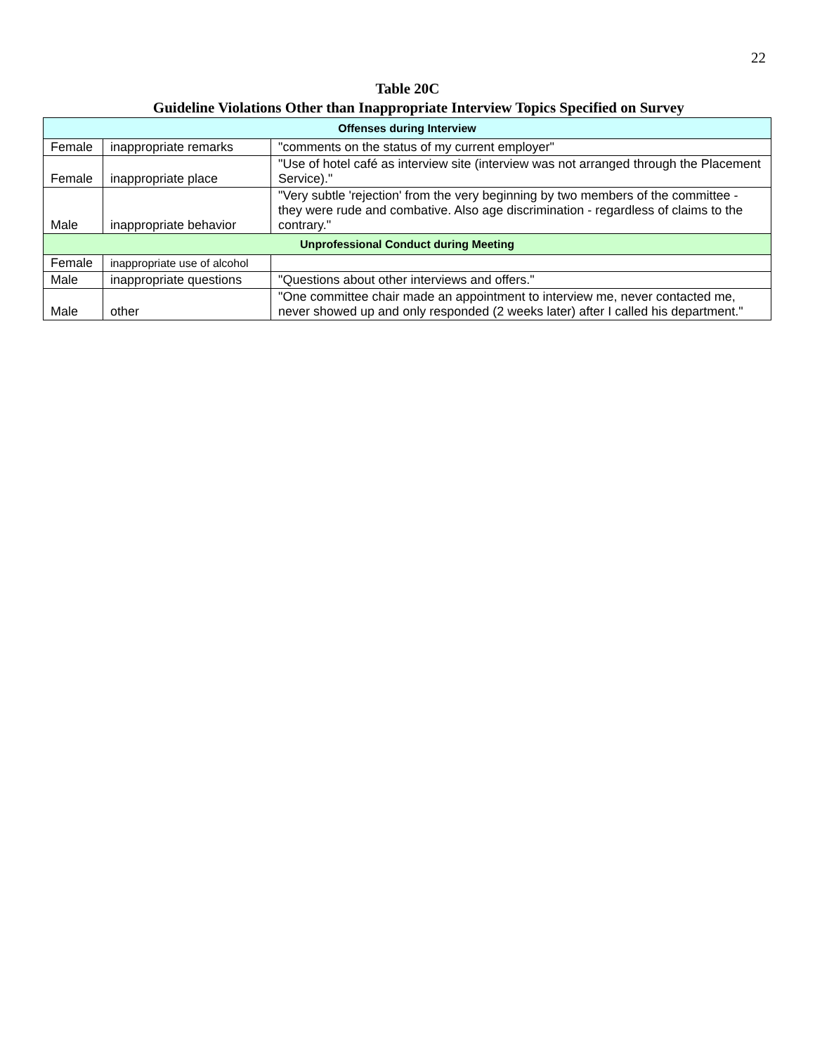22
Table 20C
Guideline Violations Other than Inappropriate Interview Topics Specified on Survey
| Offenses during Interview | | |
| Female | inappropriate remarks | "comments on the status of my current employer" |
| Female | inappropriate place | "Use of hotel café as interview site (interview was not arranged through the Placement Service)." |
| Male | inappropriate behavior | "Very subtle 'rejection' from the very beginning by two members of the committee - they were rude and combative. Also age discrimination - regardless of claims to the contrary." |
| Unprofessional Conduct during Meeting | | |
| Female | inappropriate use of alcohol | |
| Male | inappropriate questions | "Questions about other interviews and offers." |
| Male | other | "One committee chair made an appointment to interview me, never contacted me, never showed up and only responded (2 weeks later) after I called his department." |